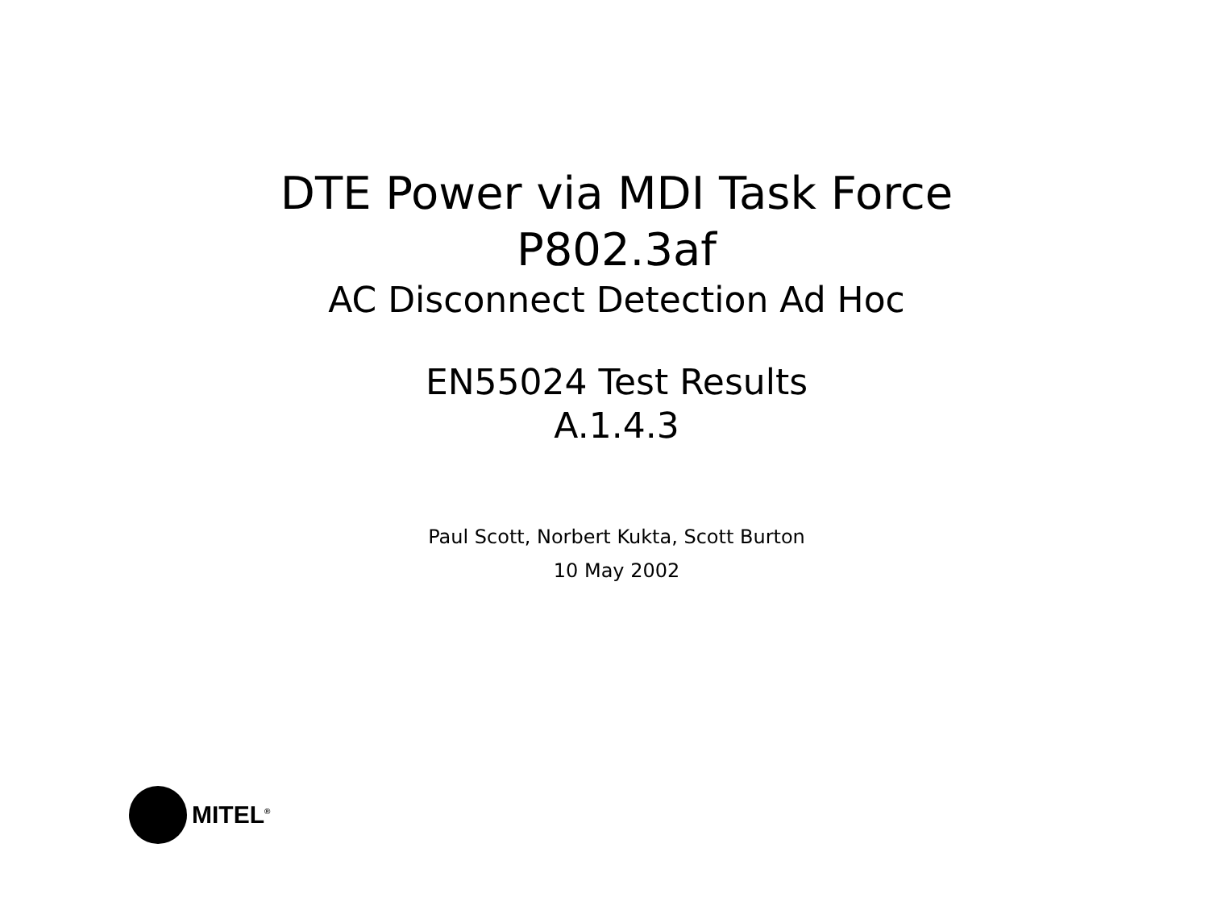DTE Power via MDI Task Force
P802.3af
AC Disconnect Detection Ad Hoc
EN55024 Test Results
A.1.4.3
Paul Scott, Norbert Kukta, Scott Burton
10 May 2002
MITEL<sup>®</sup>